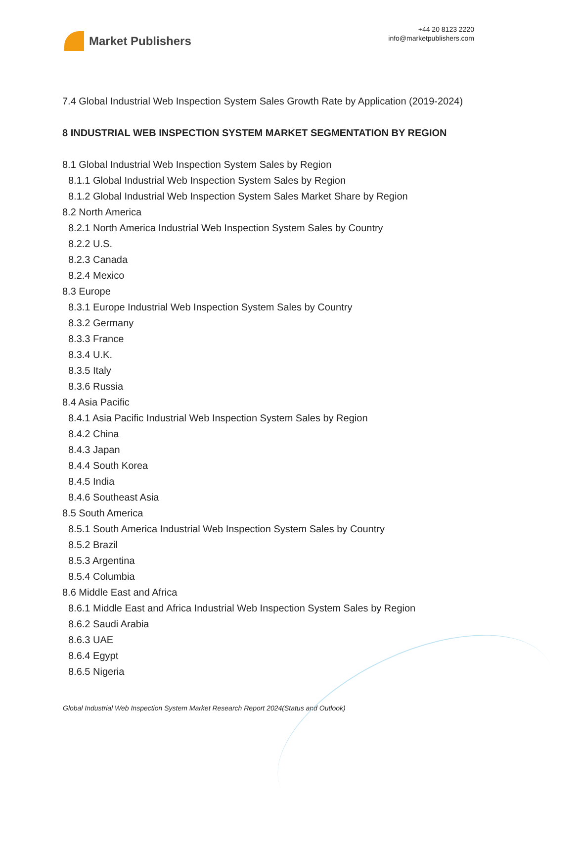Market Publishers
+44 20 8123 2220
info@marketpublishers.com
7.4 Global Industrial Web Inspection System Sales Growth Rate by Application (2019-2024)
8 INDUSTRIAL WEB INSPECTION SYSTEM MARKET SEGMENTATION BY REGION
8.1 Global Industrial Web Inspection System Sales by Region
8.1.1 Global Industrial Web Inspection System Sales by Region
8.1.2 Global Industrial Web Inspection System Sales Market Share by Region
8.2 North America
8.2.1 North America Industrial Web Inspection System Sales by Country
8.2.2 U.S.
8.2.3 Canada
8.2.4 Mexico
8.3 Europe
8.3.1 Europe Industrial Web Inspection System Sales by Country
8.3.2 Germany
8.3.3 France
8.3.4 U.K.
8.3.5 Italy
8.3.6 Russia
8.4 Asia Pacific
8.4.1 Asia Pacific Industrial Web Inspection System Sales by Region
8.4.2 China
8.4.3 Japan
8.4.4 South Korea
8.4.5 India
8.4.6 Southeast Asia
8.5 South America
8.5.1 South America Industrial Web Inspection System Sales by Country
8.5.2 Brazil
8.5.3 Argentina
8.5.4 Columbia
8.6 Middle East and Africa
8.6.1 Middle East and Africa Industrial Web Inspection System Sales by Region
8.6.2 Saudi Arabia
8.6.3 UAE
8.6.4 Egypt
8.6.5 Nigeria
Global Industrial Web Inspection System Market Research Report 2024(Status and Outlook)